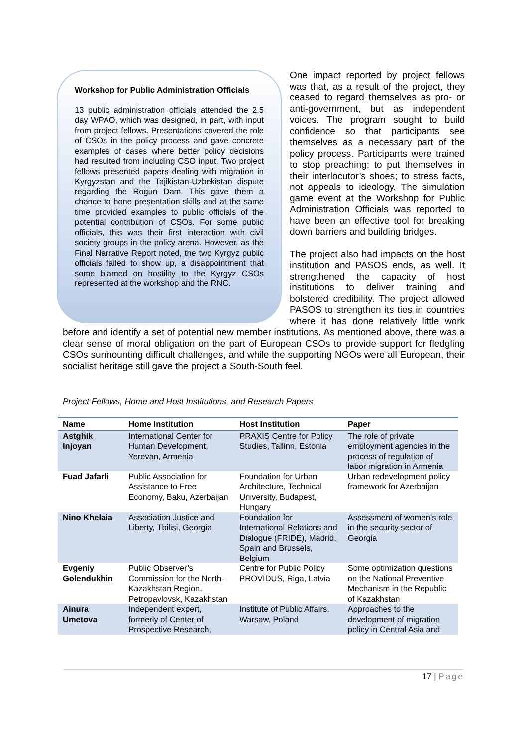Workshop for Public Administration Officials
13 public administration officials attended the 2.5 day WPAO, which was designed, in part, with input from project fellows. Presentations covered the role of CSOs in the policy process and gave concrete examples of cases where better policy decisions had resulted from including CSO input. Two project fellows presented papers dealing with migration in Kyrgyzstan and the Tajikistan-Uzbekistan dispute regarding the Rogun Dam. This gave them a chance to hone presentation skills and at the same time provided examples to public officials of the potential contribution of CSOs. For some public officials, this was their first interaction with civil society groups in the policy arena. However, as the Final Narrative Report noted, the two Kyrgyz public officials failed to show up, a disappointment that some blamed on hostility to the Kyrgyz CSOs represented at the workshop and the RNC.
One impact reported by project fellows was that, as a result of the project, they ceased to regard themselves as pro- or anti-government, but as independent voices. The program sought to build confidence so that participants see themselves as a necessary part of the policy process. Participants were trained to stop preaching; to put themselves in their interlocutor’s shoes; to stress facts, not appeals to ideology. The simulation game event at the Workshop for Public Administration Officials was reported to have been an effective tool for breaking down barriers and building bridges.
The project also had impacts on the host institution and PASOS ends, as well. It strengthened the capacity of host institutions to deliver training and bolstered credibility. The project allowed PASOS to strengthen its ties in countries where it has done relatively little work before and identify a set of potential new member institutions. As mentioned above, there was a clear sense of moral obligation on the part of European CSOs to provide support for fledgling CSOs surmounting difficult challenges, and while the supporting NGOs were all European, their socialist heritage still gave the project a South-South feel.
Project Fellows, Home and Host Institutions, and Research Papers
| Name | Home Institution | Host Institution | Paper |
| --- | --- | --- | --- |
| Astghik Injoyan | International Center for Human Development, Yerevan, Armenia | PRAXIS Centre for Policy Studies, Tallinn, Estonia | The role of private employment agencies in the process of regulation of labor migration in Armenia |
| Fuad Jafarli | Public Association for Assistance to Free Economy, Baku, Azerbaijan | Foundation for Urban Architecture, Technical University, Budapest, Hungary | Urban redevelopment policy framework for Azerbaijan |
| Nino Khelaia | Association Justice and Liberty, Tbilisi, Georgia | Foundation for International Relations and Dialogue (FRIDE), Madrid, Spain and Brussels, Belgium | Assessment of women’s role in the security sector of Georgia |
| Evgeniy Golendukhin | Public Observer’s Commission for the North-Kazakhstan Region, Petropavlovsk, Kazakhstan | Centre for Public Policy PROVIDUS, Riga, Latvia | Some optimization questions on the National Preventive Mechanism in the Republic of Kazakhstan |
| Ainura Umetova | Independent expert, formerly of Center of Prospective Research, | Institute of Public Affairs, Warsaw, Poland | Approaches to the development of migration policy in Central Asia and |
17 | Page